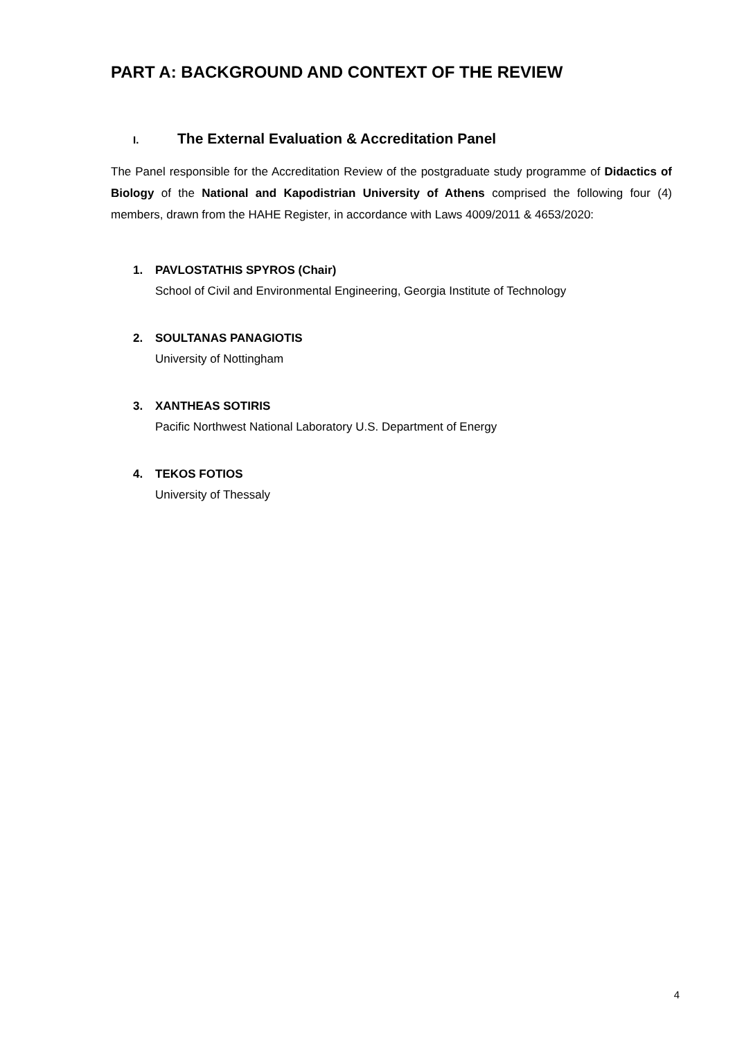PART A: BACKGROUND AND CONTEXT OF THE REVIEW
I. The External Evaluation & Accreditation Panel
The Panel responsible for the Accreditation Review of the postgraduate study programme of Didactics of Biology of the National and Kapodistrian University of Athens comprised the following four (4) members, drawn from the HAHE Register, in accordance with Laws 4009/2011 & 4653/2020:
1. PAVLOSTATHIS SPYROS (Chair)
School of Civil and Environmental Engineering, Georgia Institute of Technology
2. SOULTANAS PANAGIOTIS
University of Nottingham
3. XANTHEAS SOTIRIS
Pacific Northwest National Laboratory U.S. Department of Energy
4. TEKOS FOTIOS
University of Thessaly
4